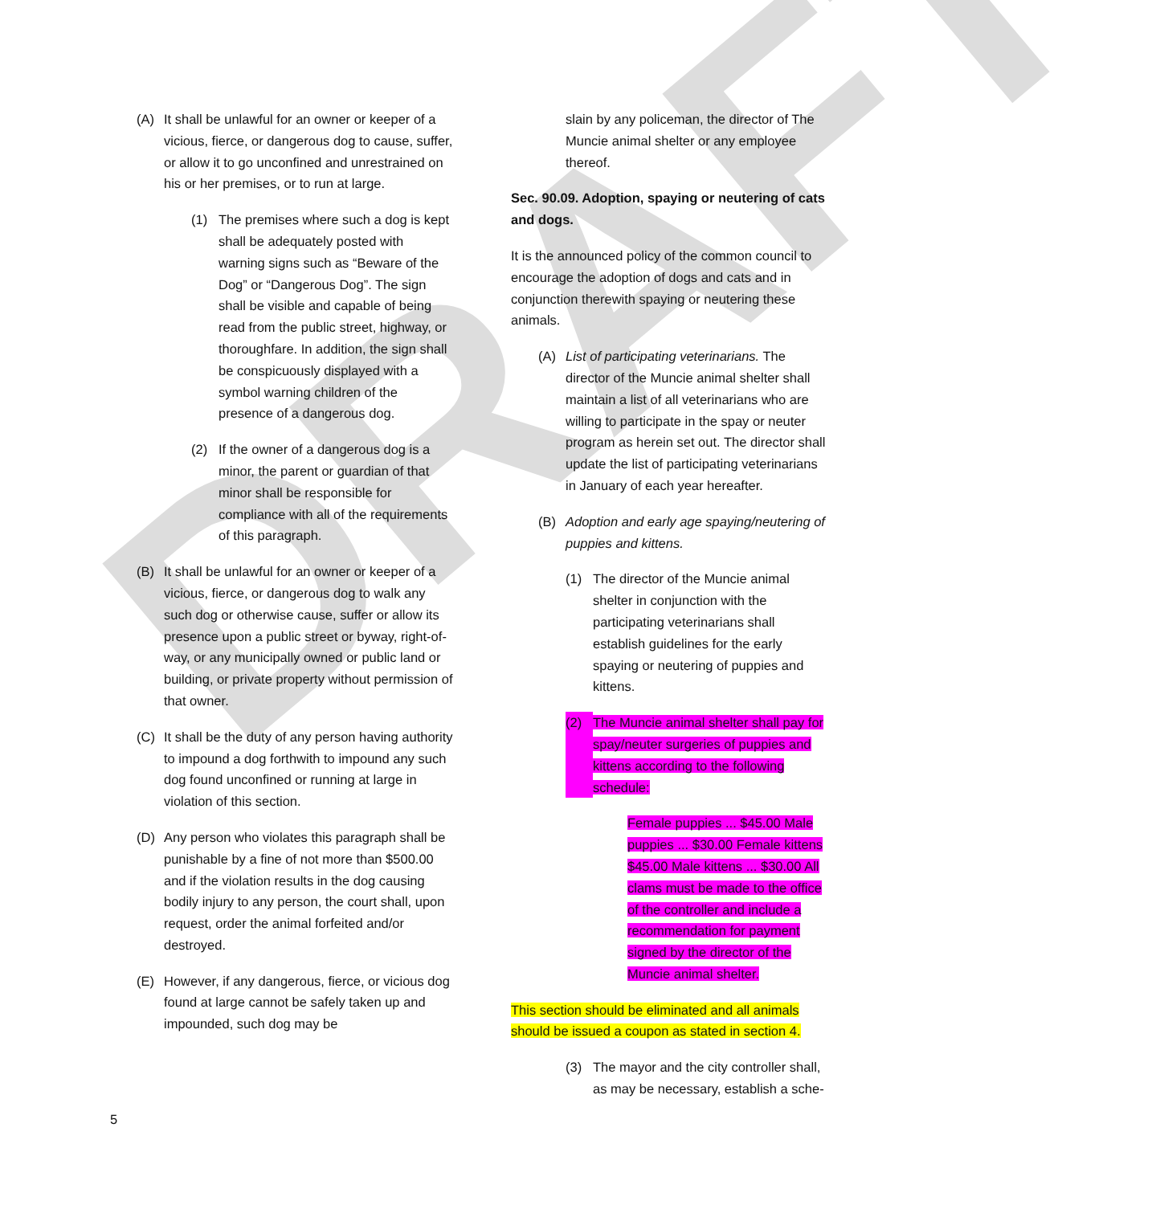DRAFT
(A) It shall be unlawful for an owner or keeper of a vicious, fierce, or dangerous dog to cause, suffer, or allow it to go unconfined and unrestrained on his or her premises, or to run at large.
(1) The premises where such a dog is kept shall be adequately posted with warning signs such as “Beware of the Dog” or “Dangerous Dog”. The sign shall be visible and capable of being read from the public street, highway, or thoroughfare. In addition, the sign shall be conspicuously displayed with a symbol warning children of the presence of a dangerous dog.
(2) If the owner of a dangerous dog is a minor, the parent or guardian of that minor shall be responsible for compliance with all of the requirements of this paragraph.
(B) It shall be unlawful for an owner or keeper of a vicious, fierce, or dangerous dog to walk any such dog or otherwise cause, suffer or allow its presence upon a public street or byway, right-of-way, or any municipally owned or public land or building, or private property without permission of that owner.
(C) It shall be the duty of any person having authority to impound a dog forthwith to impound any such dog found unconfined or running at large in violation of this section.
(D) Any person who violates this paragraph shall be punishable by a fine of not more than $500.00 and if the violation results in the dog causing bodily injury to any person, the court shall, upon request, order the animal forfeited and/or destroyed.
(E) However, if any dangerous, fierce, or vicious dog found at large cannot be safely taken up and impounded, such dog may be
slain by any policeman, the director of The Muncie animal shelter or any employee thereof.
Sec. 90.09. Adoption, spaying or neutering of cats and dogs.
It is the announced policy of the common council to encourage the adoption of dogs and cats and in conjunction therewith spaying or neutering these animals.
(A) List of participating veterinarians. The director of the Muncie animal shelter shall maintain a list of all veterinarians who are willing to participate in the spay or neuter program as herein set out. The director shall update the list of participating veterinarians in January of each year hereafter.
(B) Adoption and early age spaying/neutering of puppies and kittens.
(1) The director of the Muncie animal shelter in conjunction with the participating veterinarians shall establish guidelines for the early spaying or neutering of puppies and kittens.
(2) The Muncie animal shelter shall pay for spay/neuter surgeries of puppies and kittens according to the following schedule:
Female puppies ... $45.00 Male puppies ... $30.00 Female kittens $45.00 Male kittens ... $30.00 All clams must be made to the office of the controller and include a recommendation for payment signed by the director of the Muncie animal shelter.
This section should be eliminated and all animals should be issued a coupon as stated in section 4.
(3) The mayor and the city controller shall, as may be necessary, establish a sche-
5